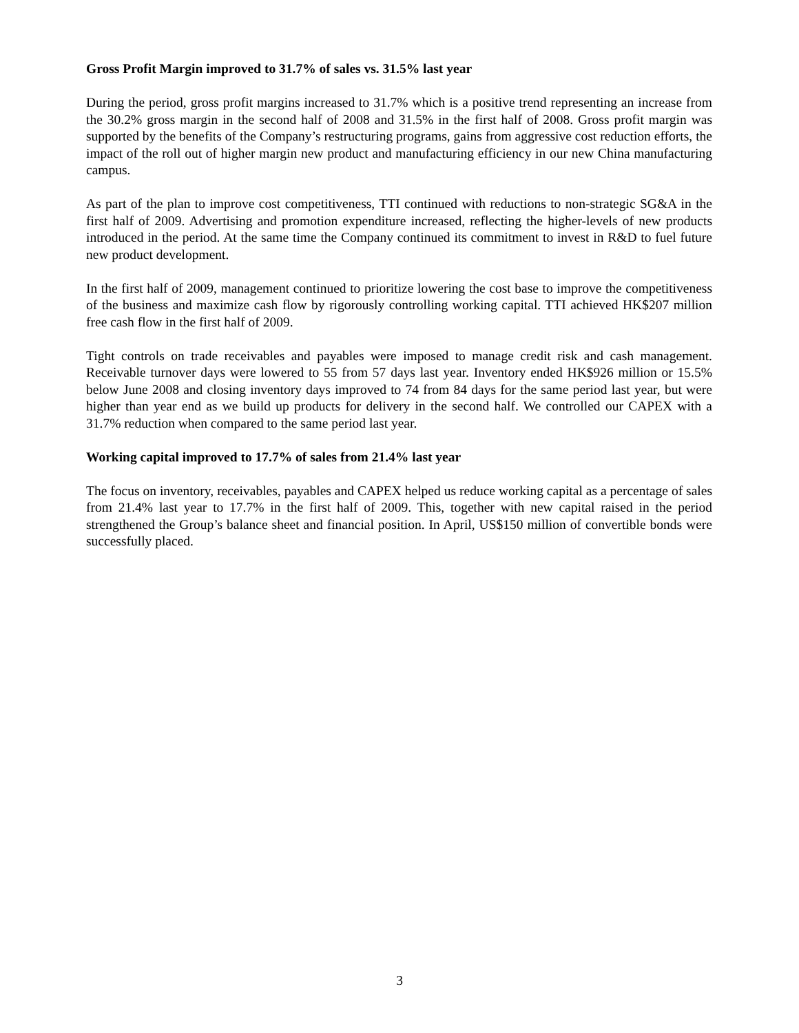Gross Profit Margin improved to 31.7% of sales vs. 31.5% last year
During the period, gross profit margins increased to 31.7% which is a positive trend representing an increase from the 30.2% gross margin in the second half of 2008 and 31.5% in the first half of 2008. Gross profit margin was supported by the benefits of the Company’s restructuring programs, gains from aggressive cost reduction efforts, the impact of the roll out of higher margin new product and manufacturing efficiency in our new China manufacturing campus.
As part of the plan to improve cost competitiveness, TTI continued with reductions to non-strategic SG&A in the first half of 2009. Advertising and promotion expenditure increased, reflecting the higher-levels of new products introduced in the period. At the same time the Company continued its commitment to invest in R&D to fuel future new product development.
In the first half of 2009, management continued to prioritize lowering the cost base to improve the competitiveness of the business and maximize cash flow by rigorously controlling working capital. TTI achieved HK$207 million free cash flow in the first half of 2009.
Tight controls on trade receivables and payables were imposed to manage credit risk and cash management. Receivable turnover days were lowered to 55 from 57 days last year. Inventory ended HK$926 million or 15.5% below June 2008 and closing inventory days improved to 74 from 84 days for the same period last year, but were higher than year end as we build up products for delivery in the second half. We controlled our CAPEX with a 31.7% reduction when compared to the same period last year.
Working capital improved to 17.7% of sales from 21.4% last year
The focus on inventory, receivables, payables and CAPEX helped us reduce working capital as a percentage of sales from 21.4% last year to 17.7% in the first half of 2009. This, together with new capital raised in the period strengthened the Group’s balance sheet and financial position. In April, US$150 million of convertible bonds were successfully placed.
3